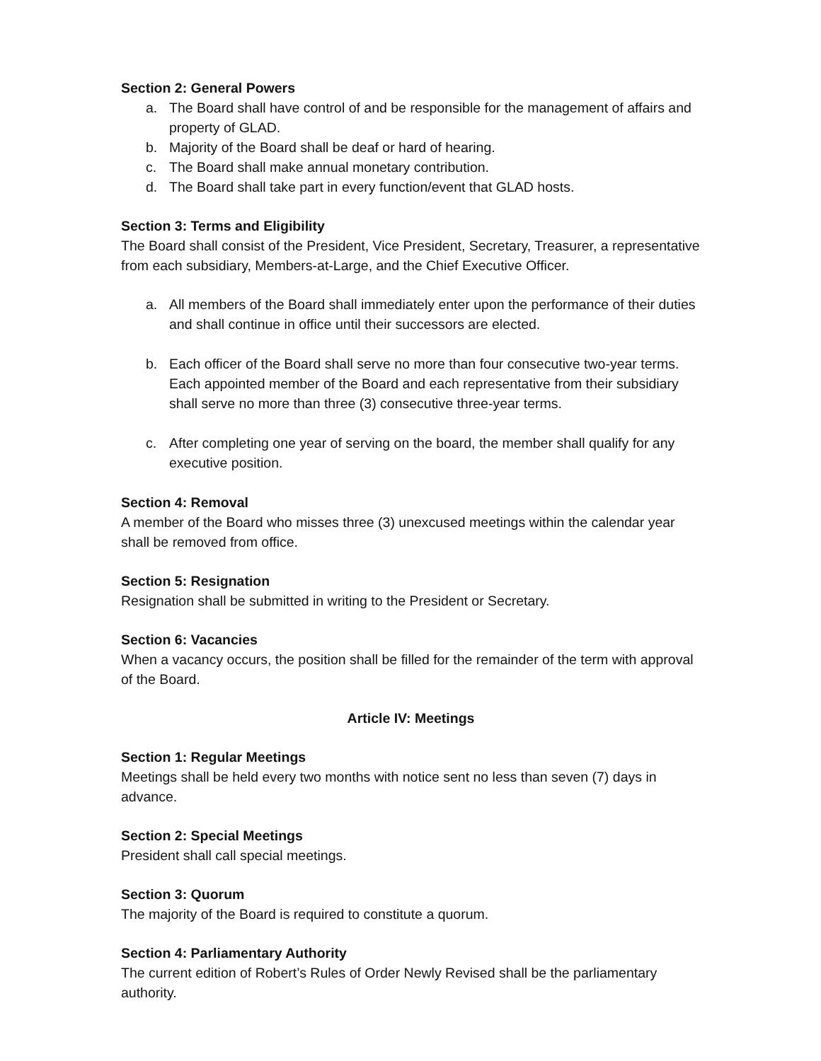Section 2: General Powers
a. The Board shall have control of and be responsible for the management of affairs and property of GLAD.
b. Majority of the Board shall be deaf or hard of hearing.
c. The Board shall make annual monetary contribution.
d. The Board shall take part in every function/event that GLAD hosts.
Section 3: Terms and Eligibility
The Board shall consist of the President, Vice President, Secretary, Treasurer, a representative from each subsidiary, Members-at-Large, and the Chief Executive Officer.
a. All members of the Board shall immediately enter upon the performance of their duties and shall continue in office until their successors are elected.
b. Each officer of the Board shall serve no more than four consecutive two-year terms. Each appointed member of the Board and each representative from their subsidiary shall serve no more than three (3) consecutive three-year terms.
c. After completing one year of serving on the board, the member shall qualify for any executive position.
Section 4: Removal
A member of the Board who misses three (3) unexcused meetings within the calendar year shall be removed from office.
Section 5: Resignation
Resignation shall be submitted in writing to the President or Secretary.
Section 6: Vacancies
When a vacancy occurs, the position shall be filled for the remainder of the term with approval of the Board.
Article IV: Meetings
Section 1: Regular Meetings
Meetings shall be held every two months with notice sent no less than seven (7) days in advance.
Section 2: Special Meetings
President shall call special meetings.
Section 3: Quorum
The majority of the Board is required to constitute a quorum.
Section 4: Parliamentary Authority
The current edition of Robert’s Rules of Order Newly Revised shall be the parliamentary authority.